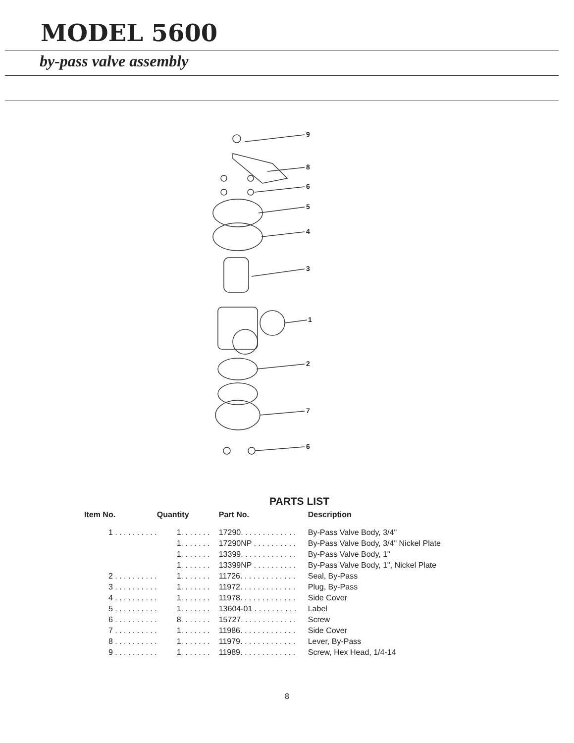MODEL 5600
by-pass valve assembly
9
8
6
5
4
3
1
2
7
6
PARTS LIST
| Item No. | Quantity | Part No. | Description |
| --- | --- | --- | --- |
| 1 . . . . . . . . . . | 1. . . . . . . | 17290. . . . . . . . . . . . . | By-Pass Valve Body, 3/4" |
| | 1. . . . . . . | 17290NP . . . . . . . . . . | By-Pass Valve Body, 3/4" Nickel Plate |
| | 1. . . . . . . | 13399. . . . . . . . . . . . . | By-Pass Valve Body, 1" |
| | 1. . . . . . . | 13399NP . . . . . . . . . . | By-Pass Valve Body, 1", Nickel Plate |
| 2 . . . . . . . . . . | 1. . . . . . . | 11726. . . . . . . . . . . . . | Seal, By-Pass |
| 3 . . . . . . . . . . | 1. . . . . . . | 11972. . . . . . . . . . . . . | Plug, By-Pass |
| 4 . . . . . . . . . . | 1. . . . . . . | 11978. . . . . . . . . . . . . | Side Cover |
| 5 . . . . . . . . . . | 1. . . . . . . | 13604-01 . . . . . . . . . . | Label |
| 6 . . . . . . . . . . | 8. . . . . . . | 15727. . . . . . . . . . . . . | Screw |
| 7 . . . . . . . . . . | 1. . . . . . . | 11986. . . . . . . . . . . . . | Side Cover |
| 8 . . . . . . . . . . | 1. . . . . . . | 11979. . . . . . . . . . . . . | Lever, By-Pass |
| 9 . . . . . . . . . . | 1. . . . . . . | 11989. . . . . . . . . . . . . | Screw, Hex Head, 1/4-14 |
8